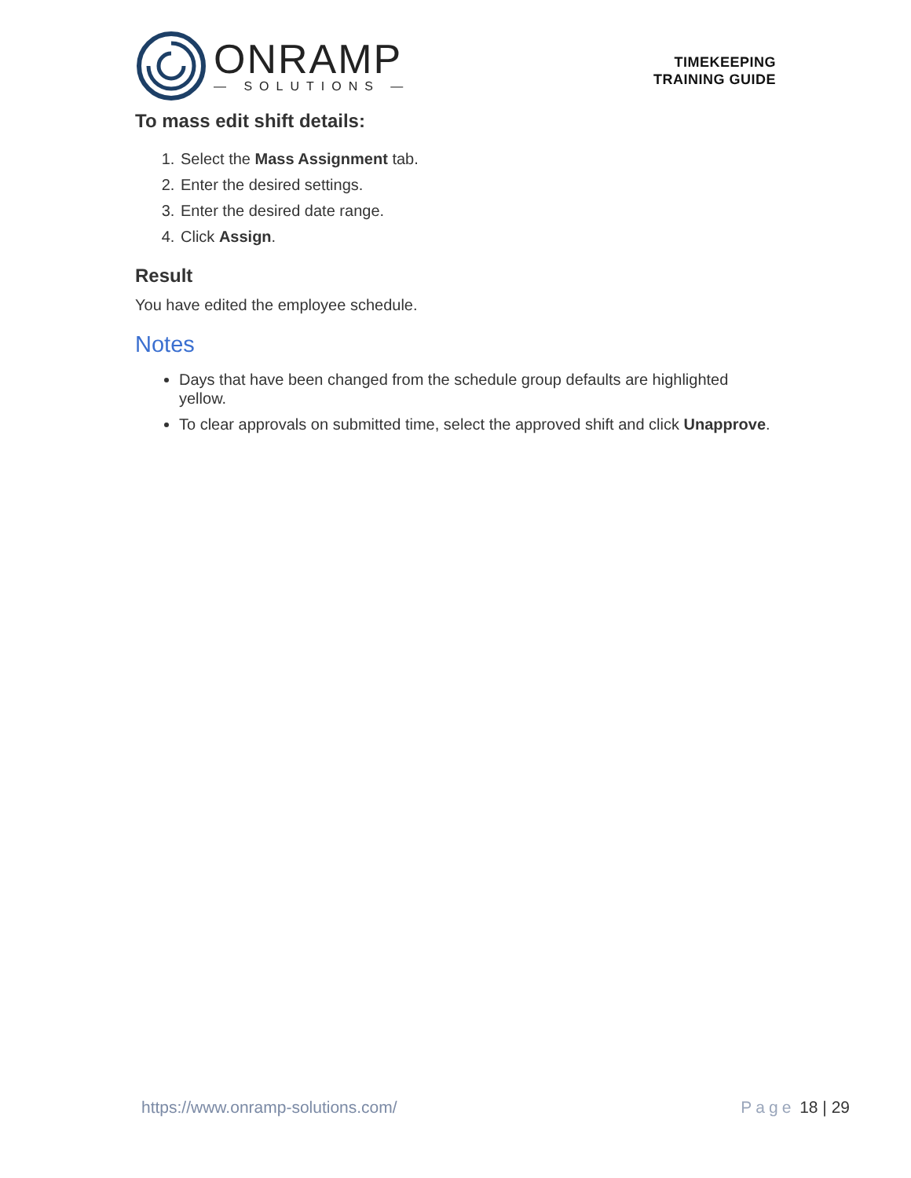ONRAMP
— SOLUTIONS —
TIMEKEEPING
TRAINING GUIDE
To mass edit shift details:
1. Select the Mass Assignment tab.
2. Enter the desired settings.
3. Enter the desired date range.
4. Click Assign.
Result
You have edited the employee schedule.
Notes
Days that have been changed from the schedule group defaults are highlighted yellow.
To clear approvals on submitted time, select the approved shift and click Unapprove.
https://www.onramp-solutions.com/
Page 18 | 29